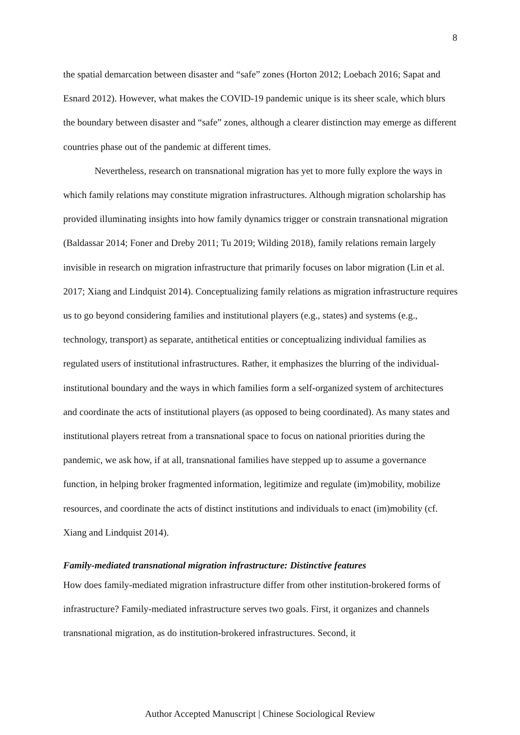8
the spatial demarcation between disaster and “safe” zones (Horton 2012; Loebach 2016; Sapat and Esnard 2012). However, what makes the COVID-19 pandemic unique is its sheer scale, which blurs the boundary between disaster and “safe” zones, although a clearer distinction may emerge as different countries phase out of the pandemic at different times.
Nevertheless, research on transnational migration has yet to more fully explore the ways in which family relations may constitute migration infrastructures. Although migration scholarship has provided illuminating insights into how family dynamics trigger or constrain transnational migration (Baldassar 2014; Foner and Dreby 2011; Tu 2019; Wilding 2018), family relations remain largely invisible in research on migration infrastructure that primarily focuses on labor migration (Lin et al. 2017; Xiang and Lindquist 2014). Conceptualizing family relations as migration infrastructure requires us to go beyond considering families and institutional players (e.g., states) and systems (e.g., technology, transport) as separate, antithetical entities or conceptualizing individual families as regulated users of institutional infrastructures. Rather, it emphasizes the blurring of the individual-institutional boundary and the ways in which families form a self-organized system of architectures and coordinate the acts of institutional players (as opposed to being coordinated). As many states and institutional players retreat from a transnational space to focus on national priorities during the pandemic, we ask how, if at all, transnational families have stepped up to assume a governance function, in helping broker fragmented information, legitimize and regulate (im)mobility, mobilize resources, and coordinate the acts of distinct institutions and individuals to enact (im)mobility (cf. Xiang and Lindquist 2014).
Family-mediated transnational migration infrastructure: Distinctive features
How does family-mediated migration infrastructure differ from other institution-brokered forms of infrastructure? Family-mediated infrastructure serves two goals. First, it organizes and channels transnational migration, as do institution-brokered infrastructures. Second, it
Author Accepted Manuscript | Chinese Sociological Review